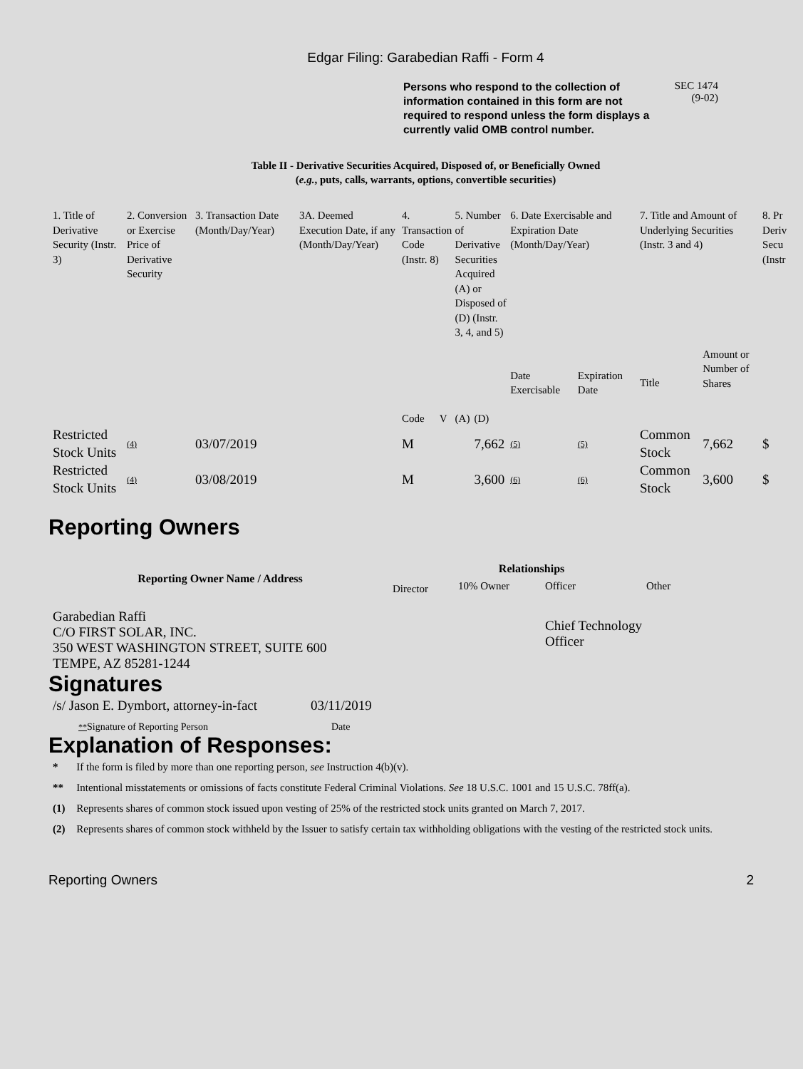Edgar Filing: Garabedian Raffi - Form 4
Persons who respond to the collection of information contained in this form are not required to respond unless the form displays a currently valid OMB control number.
SEC 1474
(9-02)
Table II - Derivative Securities Acquired, Disposed of, or Beneficially Owned
(e.g., puts, calls, warrants, options, convertible securities)
| 1. Title of Derivative Security (Instr. 3) | 2. Conversion or Exercise Price of Derivative Security | 3. Transaction Date (Month/Day/Year) | 3A. Deemed Execution Date, if any (Month/Day/Year) | 4. Transaction Code (Instr. 8) | | 5. Number of Derivative Securities Acquired (A) or Disposed of (D) (Instr. 3, 4, and 5) | | 6. Date Exercisable and Expiration Date (Month/Day/Year) | | 7. Title and Amount of Underlying Securities (Instr. 3 and 4) | | 8. Pr Deriv Secu (Instr |
| | | | | Code | V | (A) | (D) | Date Exercisable | Expiration Date | Title | Amount or Number of Shares | |
| Restricted Stock Units | (4) | 03/07/2019 | | M | | | 7,662 | (5) | (5) | Common Stock | 7,662 | $ |
| Restricted Stock Units | (4) | 03/08/2019 | | M | | | 3,600 | (6) | (6) | Common Stock | 3,600 | $ |
Reporting Owners
| Reporting Owner Name / Address | Relationships | | | |
| --- | --- | --- | --- | --- |
| | Director | 10% Owner | Officer | Other |
| Garabedian Raffi C/O FIRST SOLAR, INC. 350 WEST WASHINGTON STREET, SUITE 600 TEMPE, AZ 85281-1244 | | | Chief Technology Officer | |
Signatures
| /s/ Jason E. Dymbort, attorney-in-fact | 03/11/2019 |
| ** Signature of Reporting Person | Date |
Explanation of Responses:
| * | If the form is filed by more than one reporting person, see Instruction 4(b)(v). |
| ** | Intentional misstatements or omissions of facts constitute Federal Criminal Violations. See 18 U.S.C. 1001 and 15 U.S.C. 78ff(a). |
| (1) | Represents shares of common stock issued upon vesting of 25% of the restricted stock units granted on March 7, 2017. |
| (2) | Represents shares of common stock withheld by the Issuer to satisfy certain tax withholding obligations with the vesting of the restricted stock units. |
Reporting Owners 2